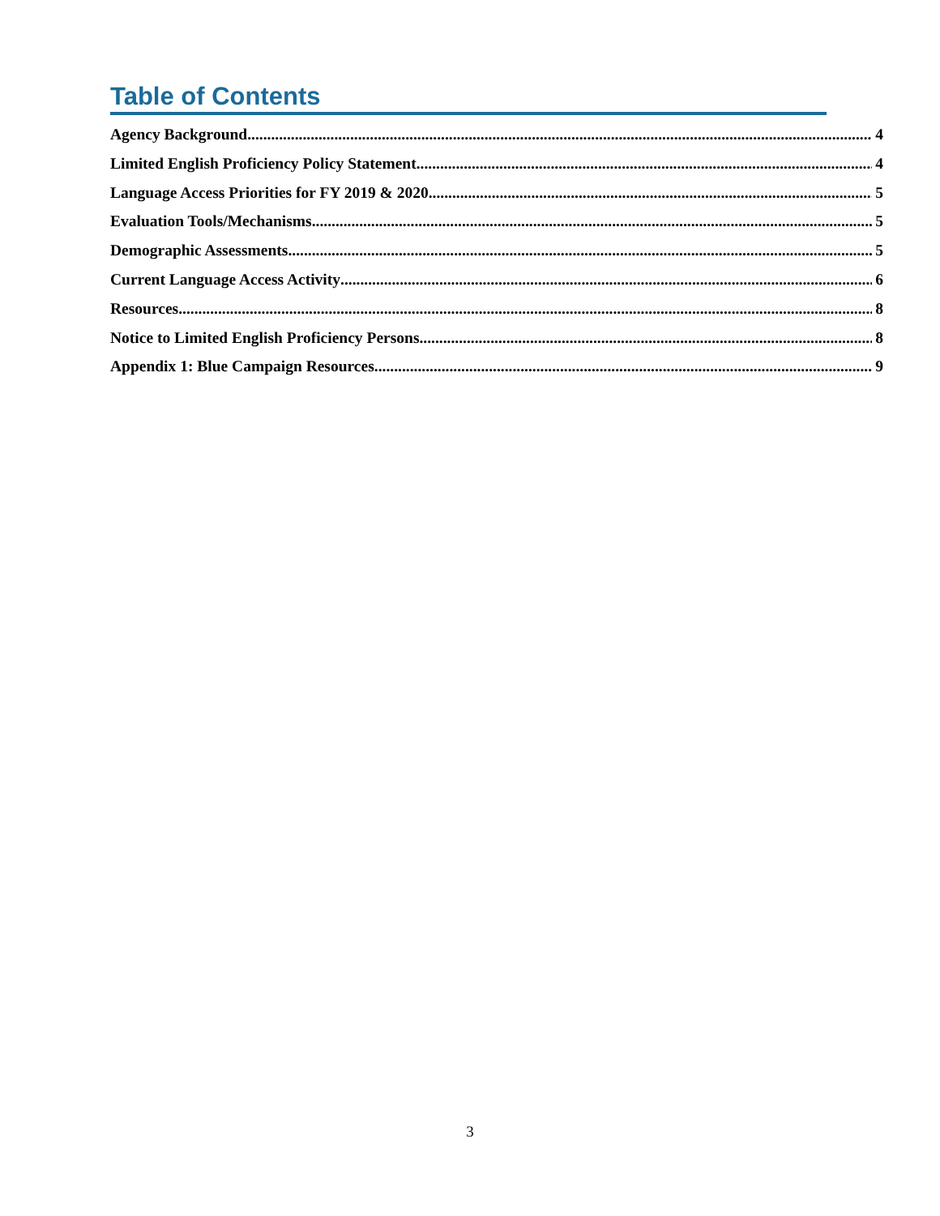Table of Contents
Agency Background 4
Limited English Proficiency Policy Statement 4
Language Access Priorities for FY 2019 & 2020 5
Evaluation Tools/Mechanisms 5
Demographic Assessments 5
Current Language Access Activity 6
Resources 8
Notice to Limited English Proficiency Persons 8
Appendix 1: Blue Campaign Resources 9
3